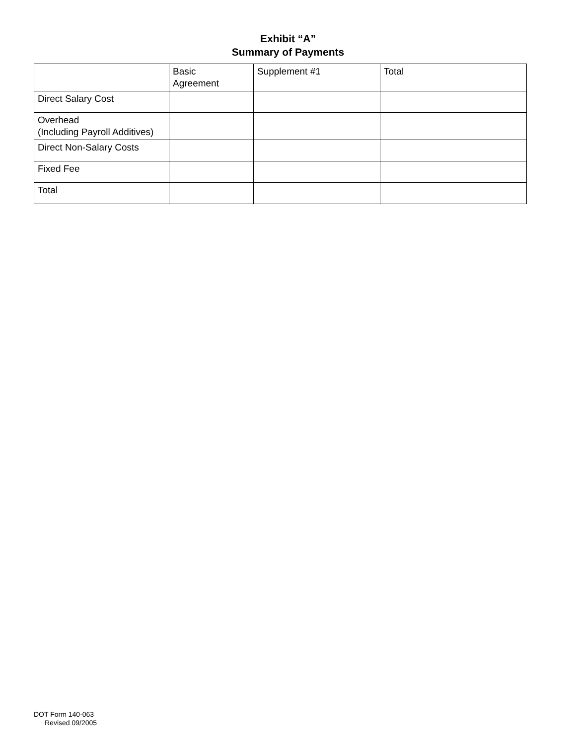Exhibit “A”
Summary of Payments
| | Basic Agreement | Supplement #1 | Total |
| Direct Salary Cost | | | |
| Overhead (Including Payroll Additives) | | | |
| Direct Non-Salary Costs | | | |
| Fixed Fee | | | |
| Total | | | |
DOT Form 140-063
Revised 09/2005